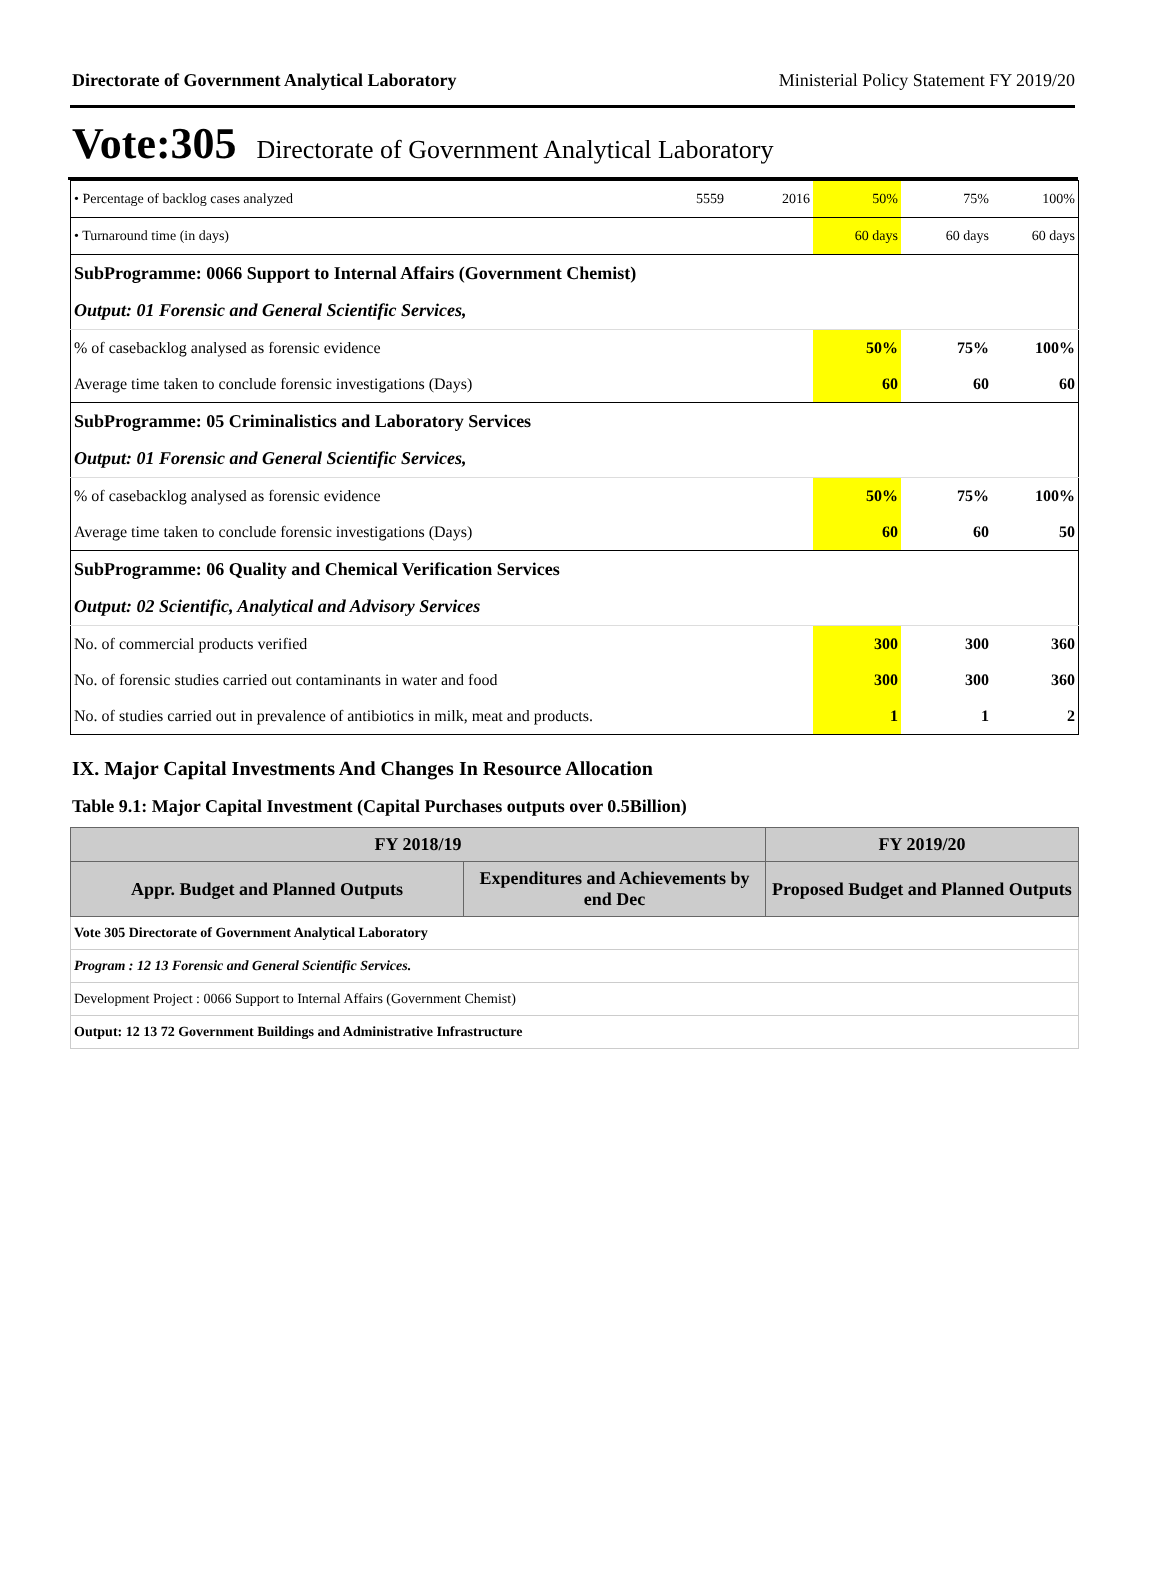Directorate of Government Analytical Laboratory Ministerial Policy Statement FY 2019/20
Vote:305 Directorate of Government Analytical Laboratory
| • Percentage of backlog cases analyzed | 5559 | 2016 | 50% | 75% | 100% |
| • Turnaround time (in days) | | | 60 days | 60 days | 60 days |
| SubProgramme: 0066 Support to Internal Affairs (Government Chemist) | | | | | |
| Output: 01 Forensic and General Scientific Services, | | | | | |
| % of casebacklog analysed as forensic evidence | | | 50% | 75% | 100% |
| Average time taken to conclude forensic investigations (Days) | | | 60 | 60 | 60 |
| SubProgramme: 05 Criminalistics and Laboratory Services | | | | | |
| Output: 01 Forensic and General Scientific Services, | | | | | |
| % of casebacklog analysed as forensic evidence | | | 50% | 75% | 100% |
| Average time taken to conclude forensic investigations (Days) | | | 60 | 60 | 50 |
| SubProgramme: 06 Quality and Chemical Verification Services | | | | | |
| Output: 02 Scientific, Analytical and Advisory Services | | | | | |
| No. of commercial products verified | | | 300 | 300 | 360 |
| No. of forensic studies carried out contaminants in water and food | | | 300 | 300 | 360 |
| No. of studies carried out in prevalence of antibiotics in milk, meat and products. | | | 1 | 1 | 2 |
IX. Major Capital Investments And Changes In Resource Allocation
Table 9.1: Major Capital Investment (Capital Purchases outputs over 0.5Billion)
| FY 2018/19 | | FY 2019/20 |
| --- | --- | --- |
| Appr. Budget and Planned Outputs | Expenditures and Achievements by end Dec | Proposed Budget and Planned Outputs |
| Vote 305 Directorate of Government Analytical Laboratory | | |
| Program : 12 13 Forensic and General Scientific Services. | | |
| Development Project : 0066 Support to Internal Affairs (Government Chemist) | | |
| Output: 12 13 72 Government Buildings and Administrative Infrastructure | | |